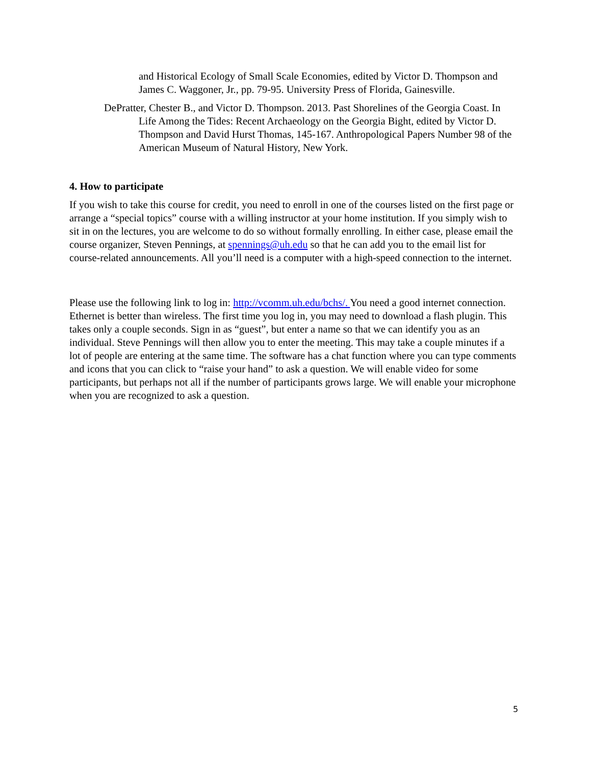and Historical Ecology of Small Scale Economies, edited by Victor D. Thompson and James C. Waggoner, Jr., pp. 79-95. University Press of Florida, Gainesville.
DePratter, Chester B., and Victor D. Thompson. 2013. Past Shorelines of the Georgia Coast. In Life Among the Tides: Recent Archaeology on the Georgia Bight, edited by Victor D. Thompson and David Hurst Thomas, 145-167. Anthropological Papers Number 98 of the American Museum of Natural History, New York.
4. How to participate
If you wish to take this course for credit, you need to enroll in one of the courses listed on the first page or arrange a “special topics” course with a willing instructor at your home institution. If you simply wish to sit in on the lectures, you are welcome to do so without formally enrolling. In either case, please email the course organizer, Steven Pennings, at spennings@uh.edu so that he can add you to the email list for course-related announcements. All you’ll need is a computer with a high-speed connection to the internet.
Please use the following link to log in: http://vcomm.uh.edu/bchs/. You need a good internet connection. Ethernet is better than wireless. The first time you log in, you may need to download a flash plugin. This takes only a couple seconds. Sign in as “guest”, but enter a name so that we can identify you as an individual. Steve Pennings will then allow you to enter the meeting. This may take a couple minutes if a lot of people are entering at the same time. The software has a chat function where you can type comments and icons that you can click to “raise your hand” to ask a question. We will enable video for some participants, but perhaps not all if the number of participants grows large. We will enable your microphone when you are recognized to ask a question.
5